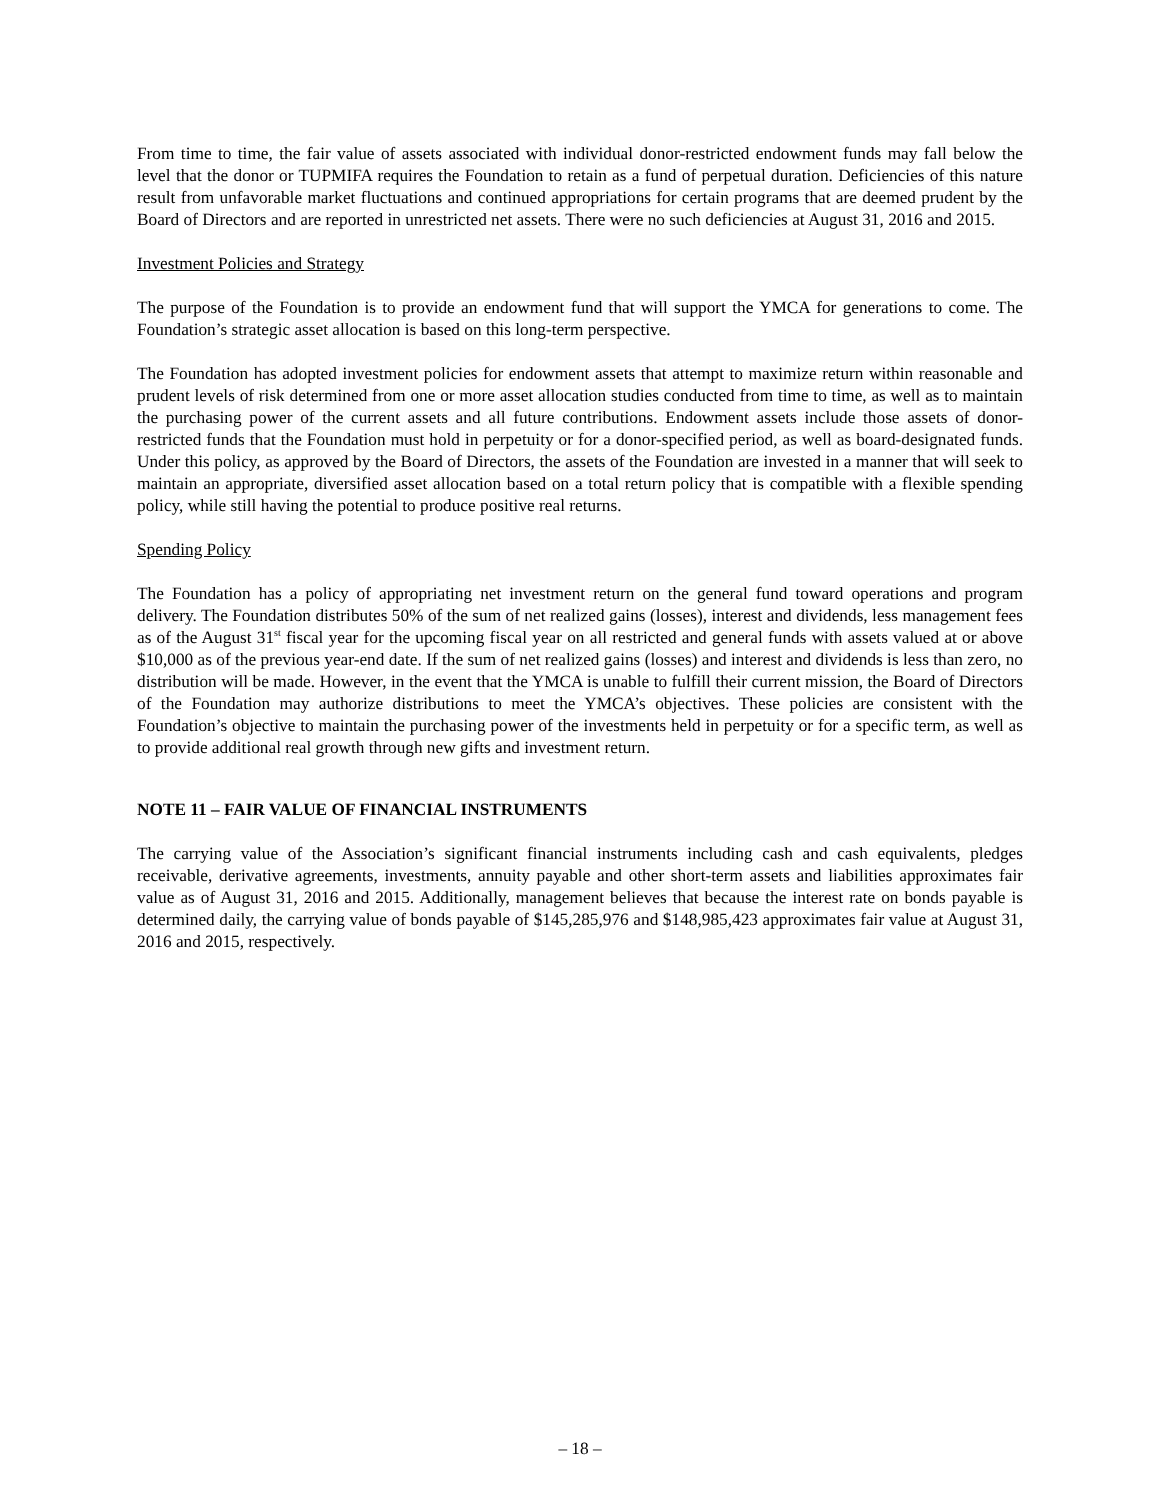From time to time, the fair value of assets associated with individual donor-restricted endowment funds may fall below the level that the donor or TUPMIFA requires the Foundation to retain as a fund of perpetual duration. Deficiencies of this nature result from unfavorable market fluctuations and continued appropriations for certain programs that are deemed prudent by the Board of Directors and are reported in unrestricted net assets. There were no such deficiencies at August 31, 2016 and 2015.
Investment Policies and Strategy
The purpose of the Foundation is to provide an endowment fund that will support the YMCA for generations to come. The Foundation’s strategic asset allocation is based on this long-term perspective.
The Foundation has adopted investment policies for endowment assets that attempt to maximize return within reasonable and prudent levels of risk determined from one or more asset allocation studies conducted from time to time, as well as to maintain the purchasing power of the current assets and all future contributions. Endowment assets include those assets of donor-restricted funds that the Foundation must hold in perpetuity or for a donor-specified period, as well as board-designated funds. Under this policy, as approved by the Board of Directors, the assets of the Foundation are invested in a manner that will seek to maintain an appropriate, diversified asset allocation based on a total return policy that is compatible with a flexible spending policy, while still having the potential to produce positive real returns.
Spending Policy
The Foundation has a policy of appropriating net investment return on the general fund toward operations and program delivery. The Foundation distributes 50% of the sum of net realized gains (losses), interest and dividends, less management fees as of the August 31<sup>st</sup> fiscal year for the upcoming fiscal year on all restricted and general funds with assets valued at or above $10,000 as of the previous year-end date. If the sum of net realized gains (losses) and interest and dividends is less than zero, no distribution will be made. However, in the event that the YMCA is unable to fulfill their current mission, the Board of Directors of the Foundation may authorize distributions to meet the YMCA’s objectives. These policies are consistent with the Foundation’s objective to maintain the purchasing power of the investments held in perpetuity or for a specific term, as well as to provide additional real growth through new gifts and investment return.
NOTE 11 – FAIR VALUE OF FINANCIAL INSTRUMENTS
The carrying value of the Association’s significant financial instruments including cash and cash equivalents, pledges receivable, derivative agreements, investments, annuity payable and other short-term assets and liabilities approximates fair value as of August 31, 2016 and 2015. Additionally, management believes that because the interest rate on bonds payable is determined daily, the carrying value of bonds payable of $145,285,976 and $148,985,423 approximates fair value at August 31, 2016 and 2015, respectively.
– 18 –